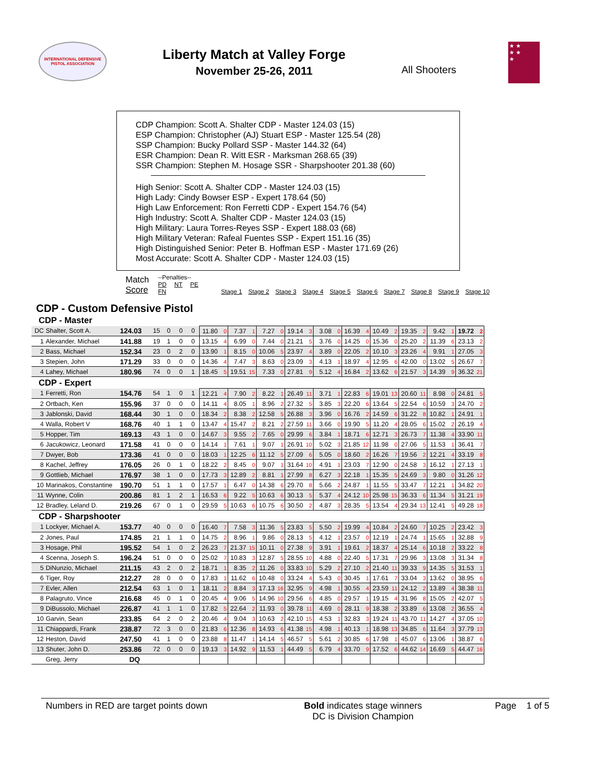INTERNATIONAL DEFENSIVE
PISTOL ASSOCIATION
Liberty Match at Valley Forge
November 25-26, 2011
All Shooters
★ ★
★ ★
★
CDP Champion: Scott A. Shalter CDP - Master 124.03 (15)
ESP Champion: Christopher (AJ) Stuart ESP - Master 125.54 (28)
SSP Champion: Bucky Pollard SSP - Master 144.32 (64)
ESR Champion: Dean R. Witt ESR - Marksman 268.65 (39)
SSR Champion: Stephen M. Hosage SSR - Sharpshooter 201.38 (60)
High Senior: Scott A. Shalter CDP - Master 124.03 (15)
High Lady: Cindy Bowser ESP - Expert 178.64 (50)
High Law Enforcement: Ron Ferretti CDP - Expert 154.76 (54)
High Industry: Scott A. Shalter CDP - Master 124.03 (15)
High Military: Laura Torres-Reyes SSP - Expert 188.03 (68)
High Military Veteran: Rafeal Fuentes SSP - Expert 151.16 (35)
High Distinguished Senior: Peter B. Hoffman ESP - Master 171.69 (26)
Most Accurate: Scott A. Shalter CDP - Master 124.03 (15)
Match
Score
--Penalties--
PD NT PE FN
Stage 1 Stage 2 Stage 3 Stage 4 Stage 5 Stage 6 Stage 7 Stage 8 Stage 9 Stage 10
CDP - Custom Defensive Pistol
CDP - Master
| DC | Shalter, Scott A. | 124.03 | 15 | 0 | 0 | 0 | 11.80 0 | 7.37 1 | 7.27 0 | 19.14 3 | 3.08 0 | 16.39 4 | 10.49 2 | 19.35 2 | 9.42 1 | 19.72 2 |
| 1 | Alexander, Michael | 141.88 | 19 | 1 | 0 | 0 | 13.15 4 | 6.99 0 | 7.44 0 | 21.21 5 | 3.76 0 | 14.25 0 | 15.36 0 | 25.20 2 | 11.39 6 | 23.13 2 |
| 2 | Bass, Michael | 152.34 | 23 | 0 | 2 | 0 | 13.90 1 | 8.15 0 | 10.06 5 | 23.97 4 | 3.89 0 | 22.05 2 | 10.10 3 | 23.26 4 | 9.91 1 | 27.05 3 |
| 3 | Stepien, John | 171.29 | 33 | 0 | 0 | 0 | 14.36 4 | 7.47 3 | 8.63 0 | 23.09 3 | 4.13 1 | 18.97 4 | 12.95 6 | 42.00 0 | 13.02 5 | 26.67 7 |
| 4 | Lahey, Michael | 180.96 | 74 | 0 | 0 | 1 | 18.45 5 | 19.51 15 | 7.33 0 | 27.81 9 | 5.12 4 | 16.84 2 | 13.62 6 | 21.57 3 | 14.39 9 | 36.32 21 |
CDP - Expert
| 1 | Ferretti, Ron | 154.76 | 54 | 1 | 0 | 1 | 12.21 4 | 7.90 2 | 8.22 1 | 26.49 11 | 3.71 1 | 22.83 6 | 19.01 13 | 20.60 11 | 8.98 0 | 24.81 5 |
| 2 | Ortbach, Ken | 155.96 | 37 | 0 | 0 | 0 | 14.11 4 | 8.05 1 | 8.96 2 | 27.32 5 | 3.85 3 | 22.20 6 | 13.64 5 | 22.54 6 | 10.59 3 | 24.70 2 |
| 3 | Jablonski, David | 168.44 | 30 | 1 | 0 | 0 | 18.34 2 | 8.38 2 | 12.58 5 | 26.88 3 | 3.96 0 | 16.76 2 | 14.59 6 | 31.22 8 | 10.82 1 | 24.91 1 |
| 4 | Walla, Robert V | 168.76 | 40 | 1 | 1 | 0 | 13.47 4 | 15.47 2 | 8.21 2 | 27.59 11 | 3.66 0 | 19.90 5 | 11.20 4 | 28.05 6 | 15.02 2 | 26.19 4 |
| 5 | Hopper, Tim | 169.13 | 43 | 1 | 0 | 0 | 14.67 3 | 9.55 2 | 7.65 0 | 29.99 6 | 3.84 1 | 18.71 6 | 12.71 3 | 26.73 7 | 11.38 4 | 33.90 11 |
| 6 | Jacukowicz, Leonard | 171.58 | 41 | 0 | 0 | 0 | 14.14 1 | 7.61 1 | 9.07 1 | 26.91 10 | 5.02 3 | 21.85 12 | 11.98 0 | 27.06 5 | 11.53 1 | 36.41 7 |
| 7 | Dwyer, Bob | 173.36 | 41 | 0 | 0 | 0 | 18.03 1 | 12.25 6 | 11.12 5 | 27.09 6 | 5.05 0 | 18.60 2 | 16.26 7 | 19.56 2 | 12.21 4 | 33.19 8 |
| 8 | Kachel, Jeffrey | 176.05 | 26 | 0 | 1 | 0 | 18.22 2 | 8.45 0 | 9.07 1 | 31.64 10 | 4.91 1 | 23.03 7 | 12.90 0 | 24.58 3 | 16.12 1 | 27.13 1 |
| 9 | Gottlieb, Michael | 176.97 | 38 | 1 | 0 | 0 | 17.73 3 | 12.89 2 | 8.81 1 | 27.99 8 | 6.27 3 | 22.18 1 | 15.35 5 | 24.69 3 | 9.80 0 | 31.26 12 |
| 10 | Marinakos, Constantine | 190.70 | 51 | 1 | 1 | 0 | 17.57 1 | 6.47 0 | 14.38 6 | 29.70 8 | 5.66 2 | 24.87 1 | 11.55 5 | 33.47 7 | 12.21 1 | 34.82 20 |
| 11 | Wynne, Colin | 200.86 | 81 | 1 | 2 | 1 | 16.53 6 | 9.22 5 | 10.63 6 | 30.13 5 | 5.37 4 | 24.12 10 | 25.98 15 | 36.33 6 | 11.34 5 | 31.21 19 |
| 12 | Bradley, Leland D. | 219.26 | 67 | 0 | 1 | 0 | 29.59 5 | 10.63 6 | 10.75 6 | 30.50 2 | 4.87 3 | 28.35 5 | 13.54 4 | 29.34 13 | 12.41 5 | 49.28 18 |
CDP - Sharpshooter
| 1 | Lockyer, Michael A. | 153.77 | 40 | 0 | 0 | 0 | 16.40 7 | 7.58 3 | 11.36 5 | 23.83 5 | 5.50 2 | 19.99 4 | 10.84 2 | 24.60 7 | 10.25 2 | 23.42 3 |
| 2 | Jones, Paul | 174.85 | 21 | 1 | 1 | 0 | 14.75 2 | 8.96 1 | 9.86 0 | 28.13 5 | 4.12 1 | 23.57 0 | 12.19 1 | 24.74 1 | 15.65 1 | 32.88 9 |
| 3 | Hosage, Phil | 195.52 | 54 | 1 | 0 | 2 | 26.23 7 | 21.37 15 | 10.11 0 | 27.38 9 | 3.91 1 | 19.61 2 | 18.37 4 | 25.14 6 | 10.18 2 | 33.22 8 |
| 4 | Scenna, Joseph S. | 196.24 | 51 | 0 | 0 | 0 | 25.02 7 | 10.83 3 | 12.87 5 | 28.55 10 | 4.88 0 | 22.40 5 | 17.31 7 | 29.96 3 | 13.08 3 | 31.34 8 |
| 5 | DiNunzio, Michael | 211.15 | 43 | 2 | 0 | 2 | 18.71 1 | 8.35 2 | 11.26 0 | 33.83 10 | 5.29 2 | 27.10 2 | 21.40 11 | 39.33 9 | 14.35 5 | 31.53 1 |
| 6 | Tiger, Roy | 212.27 | 28 | 0 | 0 | 0 | 17.83 1 | 11.62 6 | 10.48 0 | 33.24 4 | 5.43 0 | 30.45 1 | 17.61 7 | 33.04 3 | 13.62 0 | 38.95 6 |
| 7 | Evler, Allen | 212.54 | 63 | 1 | 0 | 1 | 18.11 2 | 8.84 3 | 17.13 16 | 32.95 9 | 4.98 1 | 30.55 4 | 23.59 11 | 24.12 2 | 13.89 4 | 38.38 11 |
| 8 | Palagruto, Vince | 216.68 | 45 | 0 | 1 | 0 | 20.45 4 | 9.06 5 | 14.96 10 | 29.56 6 | 4.85 0 | 29.57 1 | 19.15 4 | 31.96 8 | 15.05 2 | 42.07 5 |
| 9 | DiBussolo, Michael | 226.87 | 41 | 1 | 1 | 0 | 17.82 5 | 22.64 2 | 11.93 0 | 39.78 11 | 4.69 0 | 28.11 9 | 18.38 2 | 33.89 6 | 13.08 2 | 36.55 4 |
| 10 | Garvin, Sean | 233.85 | 64 | 2 | 0 | 2 | 20.46 4 | 9.04 3 | 10.63 2 | 42.10 15 | 4.53 1 | 32.83 3 | 19.24 11 | 43.70 11 | 14.27 4 | 37.05 10 |
| 11 | Chiappardi, Frank | 238.87 | 72 | 3 | 0 | 0 | 21.83 6 | 12.36 8 | 14.93 6 | 41.38 15 | 4.98 1 | 40.13 1 | 18.98 13 | 34.85 6 | 11.64 3 | 37.79 13 |
| 12 | Heston, David | 247.50 | 41 | 1 | 0 | 0 | 23.88 8 | 11.47 1 | 14.14 5 | 46.57 5 | 5.61 2 | 30.85 6 | 17.98 1 | 45.07 6 | 13.06 1 | 38.87 6 |
| 13 | Shuter, John D. | 253.86 | 72 | 0 | 0 | 0 | 19.13 3 | 14.92 9 | 11.53 1 | 44.49 5 | 6.79 4 | 33.70 9 | 17.52 6 | 44.62 14 | 16.69 5 | 44.47 16 |
| | Greg, Jerry | DQ | | | | | | | | | | | | | | |
Numbers in RED are target points down Bold indicates stage winners
DC is Division Champion
Page 1 of 5